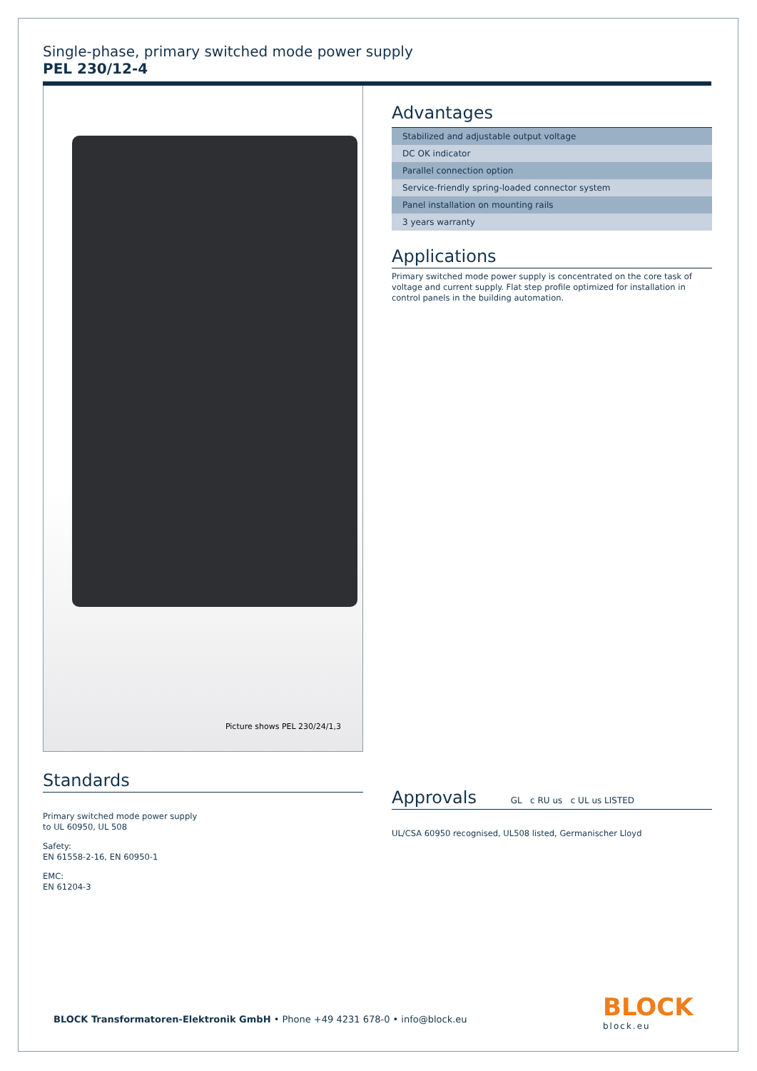Single-phase, primary switched mode power supply
PEL 230/12-4
Picture shows PEL 230/24/1,3
Standards
Primary switched mode power supply
to UL 60950, UL 508
Safety:
EN 61558-2-16, EN 60950-1
EMC:
EN 61204-3
Advantages
Stabilized and adjustable output voltage
DC OK indicator
Parallel connection option
Service-friendly spring-loaded connector system
Panel installation on mounting rails
3 years warranty
Applications
Primary switched mode power supply is concentrated on the core task of voltage and current supply. Flat step profile optimized for installation in control panels in the building automation.
Approvals GL c RU us c UL us LISTED
UL/CSA 60950 recognised, UL508 listed, Germanischer Lloyd
BLOCK Transformatoren-Elektronik GmbH • Phone +49 4231 678-0 • info@block.eu
BLOCK
block.eu